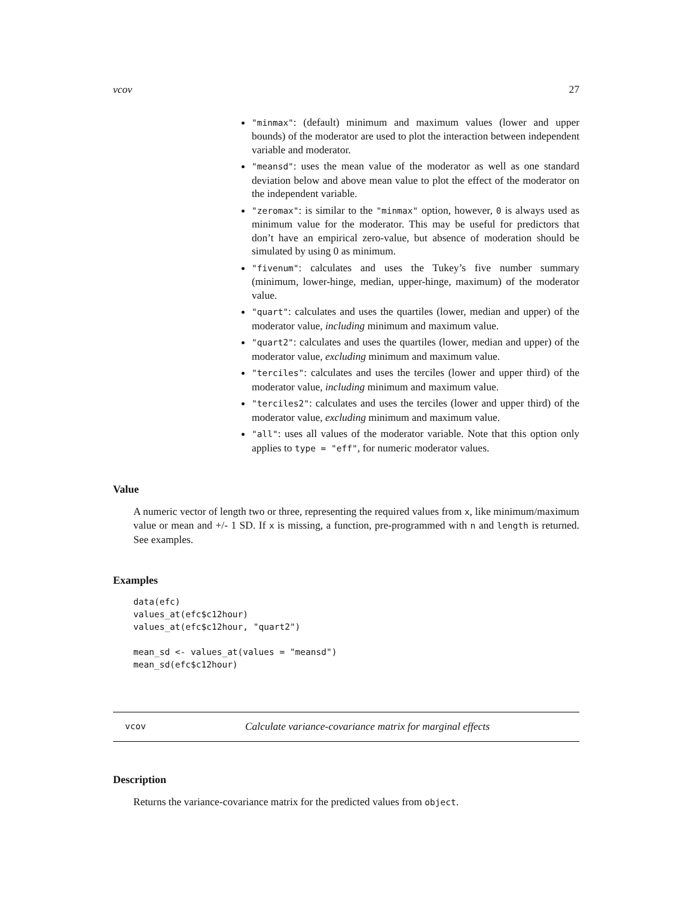vcov 27
"minmax": (default) minimum and maximum values (lower and upper bounds) of the moderator are used to plot the interaction between independent variable and moderator.
"meansd": uses the mean value of the moderator as well as one standard deviation below and above mean value to plot the effect of the moderator on the independent variable.
"zeromax": is similar to the "minmax" option, however, 0 is always used as minimum value for the moderator. This may be useful for predictors that don’t have an empirical zero-value, but absence of moderation should be simulated by using 0 as minimum.
"fivenum": calculates and uses the Tukey’s five number summary (minimum, lower-hinge, median, upper-hinge, maximum) of the moderator value.
"quart": calculates and uses the quartiles (lower, median and upper) of the moderator value, including minimum and maximum value.
"quart2": calculates and uses the quartiles (lower, median and upper) of the moderator value, excluding minimum and maximum value.
"terciles": calculates and uses the terciles (lower and upper third) of the moderator value, including minimum and maximum value.
"terciles2": calculates and uses the terciles (lower and upper third) of the moderator value, excluding minimum and maximum value.
"all": uses all values of the moderator variable. Note that this option only applies to type = "eff", for numeric moderator values.
Value
A numeric vector of length two or three, representing the required values from x, like minimum/maximum value or mean and +/- 1 SD. If x is missing, a function, pre-programmed with n and length is returned. See examples.
Examples
data(efc)
values_at(efc$c12hour)
values_at(efc$c12hour, "quart2")

mean_sd <- values_at(values = "meansd")
mean_sd(efc$c12hour)
vcov Calculate variance-covariance matrix for marginal effects
Description
Returns the variance-covariance matrix for the predicted values from object.